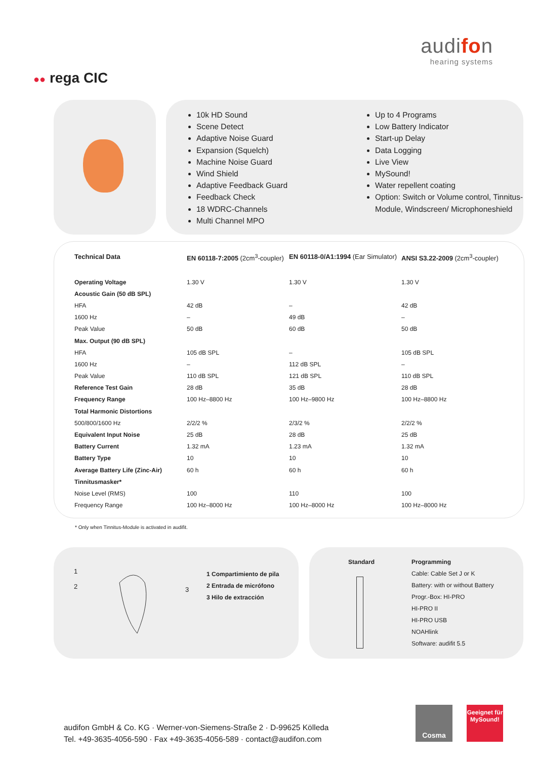audifon
hearing systems
●● rega CIC
10k HD Sound
Scene Detect
Adaptive Noise Guard
Expansion (Squelch)
Machine Noise Guard
Wind Shield
Adaptive Feedback Guard
Feedback Check
18 WDRC-Channels
Multi Channel MPO
Up to 4 Programs
Low Battery Indicator
Start-up Delay
Data Logging
Live View
MySound!
Water repellent coating
Option: Switch or Volume control, Tinnitus-Module, Windscreen/ Microphoneshield
| Technical Data | EN 60118-7:2005 (2cm<sup>3</sup>-coupler) | EN 60118-0/A1:1994 (Ear Simulator) | ANSI S3.22-2009 (2cm<sup>3</sup>-coupler) |
| --- | --- | --- | --- |
| Operating Voltage | 1.30 V | 1.30 V | 1.30 V |
| Acoustic Gain (50 dB SPL) | | | |
| HFA | 42 dB | – | 42 dB |
| 1600 Hz | – | 49 dB | – |
| Peak Value | 50 dB | 60 dB | 50 dB |
| Max. Output (90 dB SPL) | | | |
| HFA | 105 dB SPL | – | 105 dB SPL |
| 1600 Hz | – | 112 dB SPL | – |
| Peak Value | 110 dB SPL | 121 dB SPL | 110 dB SPL |
| Reference Test Gain | 28 dB | 35 dB | 28 dB |
| Frequency Range | 100 Hz–8800 Hz | 100 Hz–9800 Hz | 100 Hz–8800 Hz |
| Total Harmonic Distortions | | | |
| 500/800/1600 Hz | 2/2/2 % | 2/3/2 % | 2/2/2 % |
| Equivalent Input Noise | 25 dB | 28 dB | 25 dB |
| Battery Current | 1.32 mA | 1.23 mA | 1.32 mA |
| Battery Type | 10 | 10 | 10 |
| Average Battery Life (Zinc-Air) | 60 h | 60 h | 60 h |
| Tinnitusmasker* | | | |
| Noise Level (RMS) | 100 | 110 | 100 |
| Frequency Range | 100 Hz–8000 Hz | 100 Hz–8000 Hz | 100 Hz–8000 Hz |
* Only when Tinnitus-Module is activated in audifit.
1
2
3
1 Compartimiento de pila
2 Entrada de micrófono
3 Hilo de extracción
Standard
Programming
Cable: Cable Set J or K
Battery: with or without Battery
Progr.-Box: HI-PRO
HI-PRO II
HI-PRO USB
NOAHlink
Software: audifit 5.5
audifon GmbH & Co. KG · Werner-von-Siemens-Straße 2 · D-99625 Kölleda
Tel. +49-3635-4056-590 · Fax +49-3635-4056-589 · contact@audifon.com
Cosma
Geeignet für
MySound!